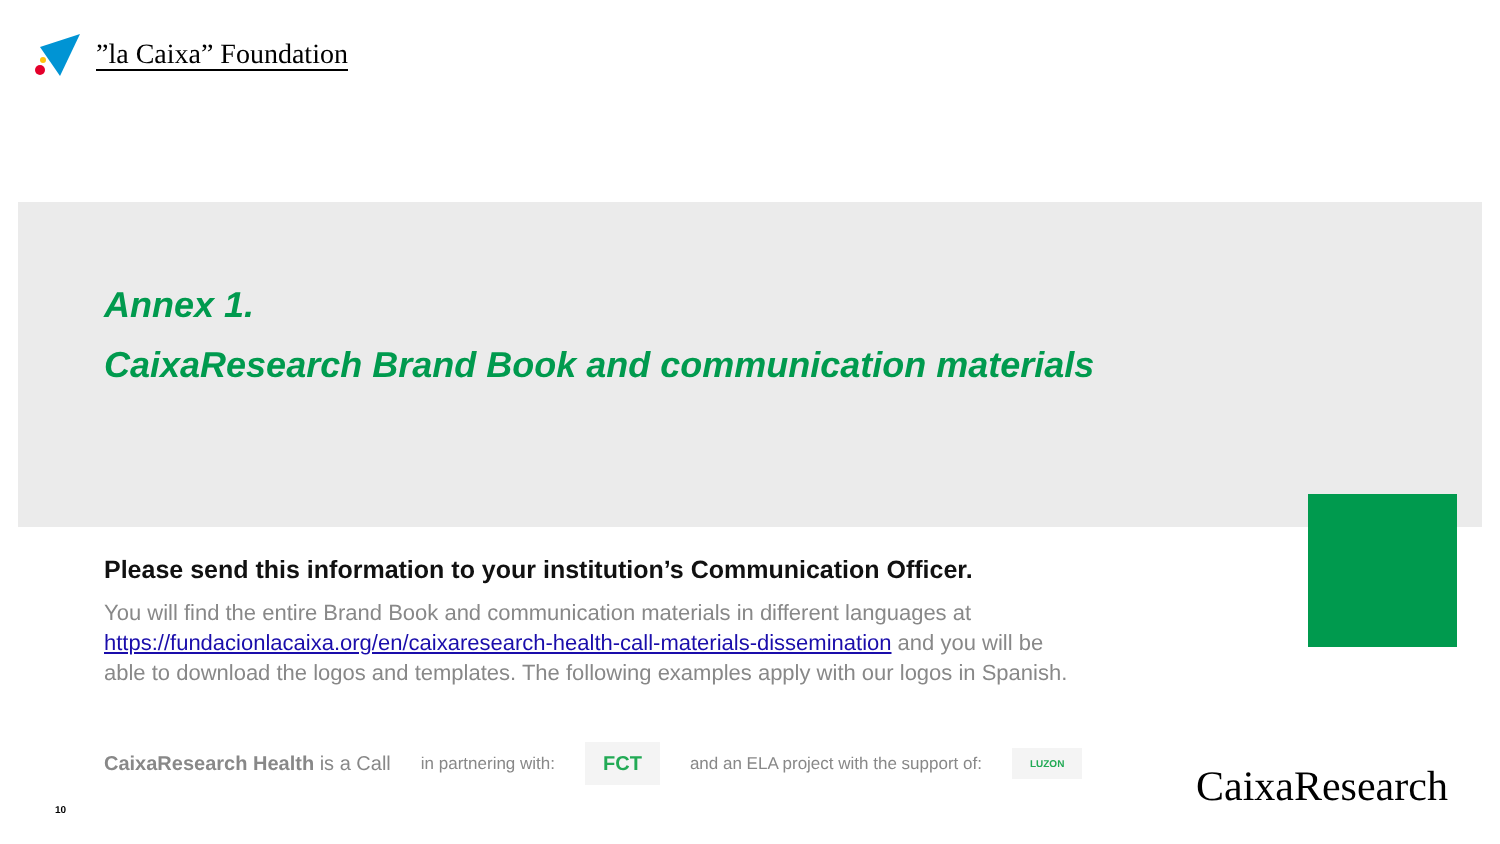”la Caixa” Foundation
Annex 1.
CaixaResearch Brand Book and communication materials
Please send this information to your institution’s Communication Officer.
You will find the entire Brand Book and communication materials in different languages at https://fundacionlacaixa.org/en/caixaresearch-health-call-materials-dissemination and you will be able to download the logos and templates. The following examples apply with our logos in Spanish.
CaixaResearch Health is a Call in partnering with: FCT and an ELA project with the support of: LUZON
10 CaixaResearch